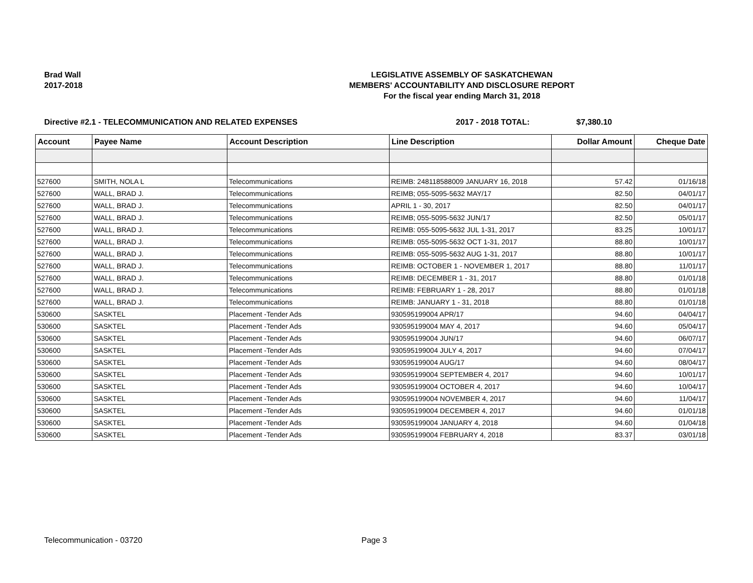Brad Wall
2017-2018
LEGISLATIVE ASSEMBLY OF SASKATCHEWAN
MEMBERS' ACCOUNTABILITY AND DISCLOSURE REPORT
For the fiscal year ending March 31, 2018
Directive #2.1 - TELECOMMUNICATION AND RELATED EXPENSES 2017 - 2018 TOTAL: $7,380.10
| Account | Payee Name | Account Description | Line Description | Dollar Amount | Cheque Date |
| --- | --- | --- | --- | --- | --- |
| 527600 | SMITH, NOLA L | Telecommunications | REIMB: 248118588009 JANUARY 16, 2018 | 57.42 | 01/16/18 |
| 527600 | WALL, BRAD J. | Telecommunications | REIMB; 055-5095-5632 MAY/17 | 82.50 | 04/01/17 |
| 527600 | WALL, BRAD J. | Telecommunications | APRIL 1 - 30, 2017 | 82.50 | 04/01/17 |
| 527600 | WALL, BRAD J. | Telecommunications | REIMB; 055-5095-5632 JUN/17 | 82.50 | 05/01/17 |
| 527600 | WALL, BRAD J. | Telecommunications | REIMB: 055-5095-5632 JUL 1-31, 2017 | 83.25 | 10/01/17 |
| 527600 | WALL, BRAD J. | Telecommunications | REIMB: 055-5095-5632 OCT 1-31, 2017 | 88.80 | 10/01/17 |
| 527600 | WALL, BRAD J. | Telecommunications | REIMB: 055-5095-5632 AUG 1-31, 2017 | 88.80 | 10/01/17 |
| 527600 | WALL, BRAD J. | Telecommunications | REIMB: OCTOBER 1 - NOVEMBER 1, 2017 | 88.80 | 11/01/17 |
| 527600 | WALL, BRAD J. | Telecommunications | REIMB: DECEMBER 1 - 31, 2017 | 88.80 | 01/01/18 |
| 527600 | WALL, BRAD J. | Telecommunications | REIMB: FEBRUARY 1 - 28, 2017 | 88.80 | 01/01/18 |
| 527600 | WALL, BRAD J. | Telecommunications | REIMB: JANUARY 1 - 31, 2018 | 88.80 | 01/01/18 |
| 530600 | SASKTEL | Placement -Tender Ads | 930595199004 APR/17 | 94.60 | 04/04/17 |
| 530600 | SASKTEL | Placement -Tender Ads | 930595199004 MAY 4, 2017 | 94.60 | 05/04/17 |
| 530600 | SASKTEL | Placement -Tender Ads | 930595199004 JUN/17 | 94.60 | 06/07/17 |
| 530600 | SASKTEL | Placement -Tender Ads | 930595199004 JULY 4, 2017 | 94.60 | 07/04/17 |
| 530600 | SASKTEL | Placement -Tender Ads | 930595199004 AUG/17 | 94.60 | 08/04/17 |
| 530600 | SASKTEL | Placement -Tender Ads | 930595199004 SEPTEMBER 4, 2017 | 94.60 | 10/01/17 |
| 530600 | SASKTEL | Placement -Tender Ads | 930595199004 OCTOBER 4, 2017 | 94.60 | 10/04/17 |
| 530600 | SASKTEL | Placement -Tender Ads | 930595199004 NOVEMBER 4, 2017 | 94.60 | 11/04/17 |
| 530600 | SASKTEL | Placement -Tender Ads | 930595199004 DECEMBER 4, 2017 | 94.60 | 01/01/18 |
| 530600 | SASKTEL | Placement -Tender Ads | 930595199004 JANUARY 4, 2018 | 94.60 | 01/04/18 |
| 530600 | SASKTEL | Placement -Tender Ads | 930595199004 FEBRUARY 4, 2018 | 83.37 | 03/01/18 |
Telecommunication - 03720 Page 3